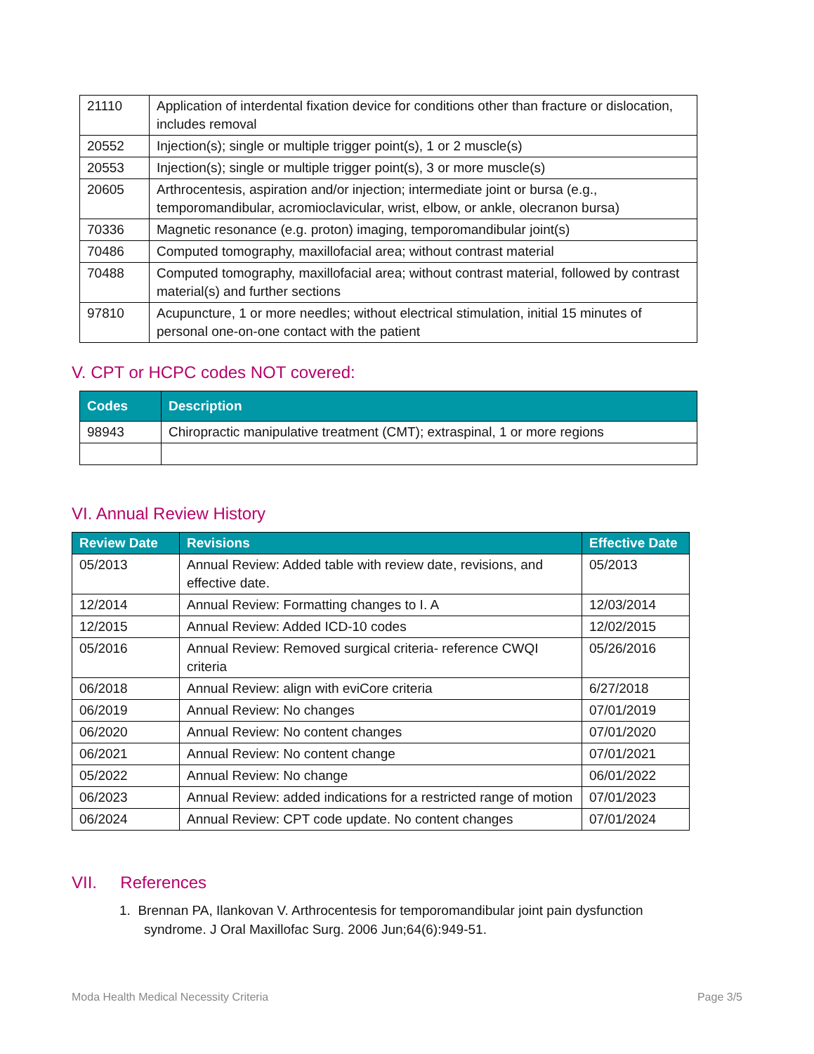| 21110 | Application of interdental fixation device for conditions other than fracture or dislocation, includes removal |
| 20552 | Injection(s); single or multiple trigger point(s), 1 or 2 muscle(s) |
| 20553 | Injection(s); single or multiple trigger point(s), 3 or more muscle(s) |
| 20605 | Arthrocentesis, aspiration and/or injection; intermediate joint or bursa (e.g., temporomandibular, acromioclavicular, wrist, elbow, or ankle, olecranon bursa) |
| 70336 | Magnetic resonance (e.g. proton) imaging, temporomandibular joint(s) |
| 70486 | Computed tomography, maxillofacial area; without contrast material |
| 70488 | Computed tomography, maxillofacial area; without contrast material, followed by contrast material(s) and further sections |
| 97810 | Acupuncture, 1 or more needles; without electrical stimulation, initial 15 minutes of personal one-on-one contact with the patient |
V. CPT or HCPC codes NOT covered:
| Codes | Description |
| --- | --- |
| 98943 | Chiropractic manipulative treatment (CMT); extraspinal, 1 or more regions |
VI. Annual Review History
| Review Date | Revisions | Effective Date |
| --- | --- | --- |
| 05/2013 | Annual Review: Added table with review date, revisions, and effective date. | 05/2013 |
| 12/2014 | Annual Review: Formatting changes to I. A | 12/03/2014 |
| 12/2015 | Annual Review: Added ICD-10 codes | 12/02/2015 |
| 05/2016 | Annual Review: Removed surgical criteria- reference CWQI criteria | 05/26/2016 |
| 06/2018 | Annual Review: align with eviCore criteria | 6/27/2018 |
| 06/2019 | Annual Review: No changes | 07/01/2019 |
| 06/2020 | Annual Review: No content changes | 07/01/2020 |
| 06/2021 | Annual Review: No content change | 07/01/2021 |
| 05/2022 | Annual Review: No change | 06/01/2022 |
| 06/2023 | Annual Review: added indications for a restricted range of motion | 07/01/2023 |
| 06/2024 | Annual Review: CPT code update. No content changes | 07/01/2024 |
VII. References
1. Brennan PA, Ilankovan V. Arthrocentesis for temporomandibular joint pain dysfunction syndrome. J Oral Maxillofac Surg. 2006 Jun;64(6):949-51.
Moda Health Medical Necessity Criteria Page 3/5